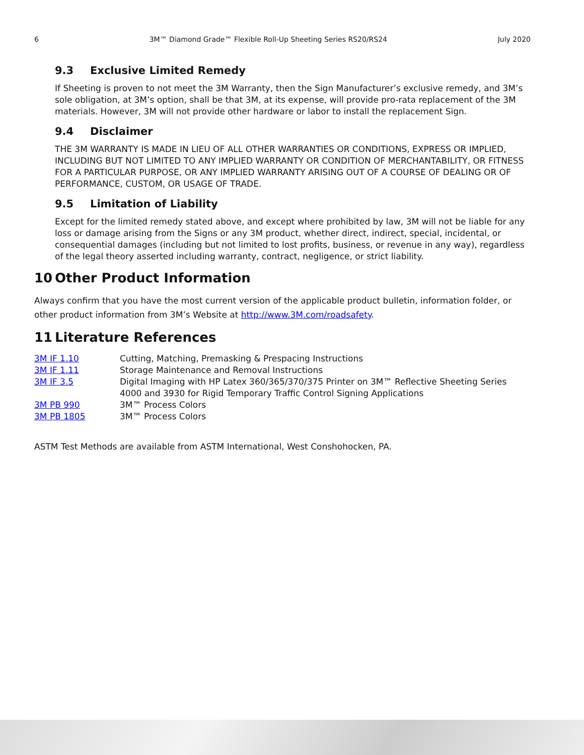6 3M™ Diamond Grade™ Flexible Roll-Up Sheeting Series RS20/RS24 July 2020
9.3 Exclusive Limited Remedy
If Sheeting is proven to not meet the 3M Warranty, then the Sign Manufacturer’s exclusive remedy, and 3M’s sole obligation, at 3M’s option, shall be that 3M, at its expense, will provide pro-rata replacement of the 3M materials. However, 3M will not provide other hardware or labor to install the replacement Sign.
9.4 Disclaimer
THE 3M WARRANTY IS MADE IN LIEU OF ALL OTHER WARRANTIES OR CONDITIONS, EXPRESS OR IMPLIED, INCLUDING BUT NOT LIMITED TO ANY IMPLIED WARRANTY OR CONDITION OF MERCHANTABILITY, OR FITNESS FOR A PARTICULAR PURPOSE, OR ANY IMPLIED WARRANTY ARISING OUT OF A COURSE OF DEALING OR OF PERFORMANCE, CUSTOM, OR USAGE OF TRADE.
9.5 Limitation of Liability
Except for the limited remedy stated above, and except where prohibited by law, 3M will not be liable for any loss or damage arising from the Signs or any 3M product, whether direct, indirect, special, incidental, or consequential damages (including but not limited to lost profits, business, or revenue in any way), regardless of the legal theory asserted including warranty, contract, negligence, or strict liability.
10 Other Product Information
Always confirm that you have the most current version of the applicable product bulletin, information folder, or other product information from 3M’s Website at http://www.3M.com/roadsafety.
11 Literature References
| 3M IF 1.10 | Cutting, Matching, Premasking & Prespacing Instructions |
| 3M IF 1.11 | Storage Maintenance and Removal Instructions |
| 3M IF 3.5 | Digital Imaging with HP Latex 360/365/370/375 Printer on 3M™ Reflective Sheeting Series 4000 and 3930 for Rigid Temporary Traffic Control Signing Applications |
| 3M PB 990 | 3M™ Process Colors |
| 3M PB 1805 | 3M™ Process Colors |
ASTM Test Methods are available from ASTM International, West Conshohocken, PA.